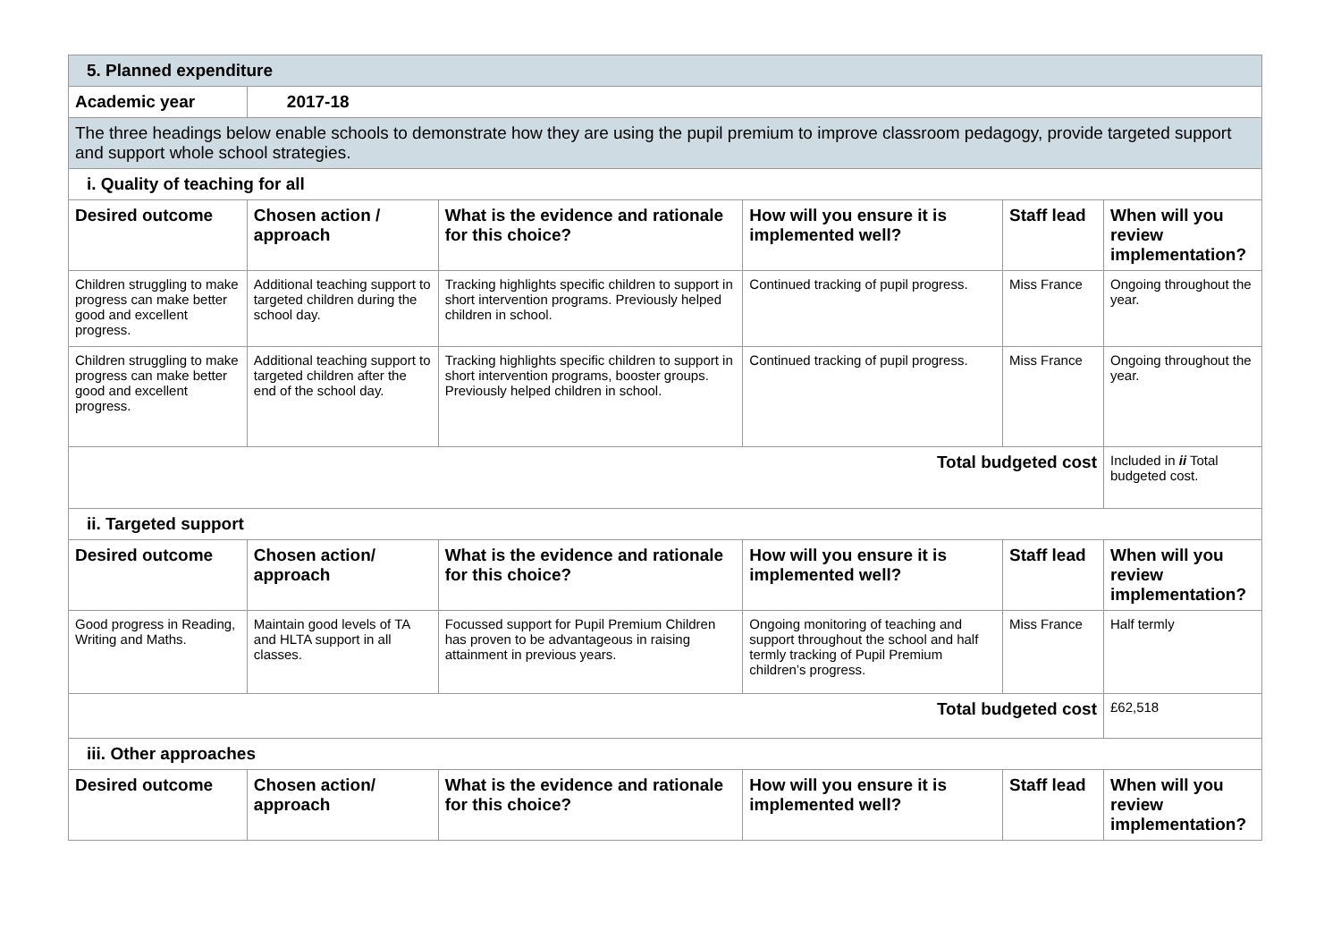| 5. Planned expenditure | | | | | |
| Academic year | 2017-18 | | | | |
| The three headings below enable schools to demonstrate how they are using the pupil premium to improve classroom pedagogy, provide targeted support and support whole school strategies. | | | | | |
| i. Quality of teaching for all | | | | | |
| Desired outcome | Chosen action / approach | What is the evidence and rationale for this choice? | How will you ensure it is implemented well? | Staff lead | When will you review implementation? |
| Children struggling to make progress can make better good and excellent progress. | Additional teaching support to targeted children during the school day. | Tracking highlights specific children to support in short intervention programs. Previously helped children in school. | Continued tracking of pupil progress. | Miss France | Ongoing throughout the year. |
| Children struggling to make progress can make better good and excellent progress. | Additional teaching support to targeted children after the end of the school day. | Tracking highlights specific children to support in short intervention programs, booster groups. Previously helped children in school. | Continued tracking of pupil progress. | Miss France | Ongoing throughout the year. |
| Total budgeted cost | | | | | Included in ii Total budgeted cost. |
| ii. Targeted support | | | | | |
| Desired outcome | Chosen action/ approach | What is the evidence and rationale for this choice? | How will you ensure it is implemented well? | Staff lead | When will you review implementation? |
| Good progress in Reading, Writing and Maths. | Maintain good levels of TA and HLTA support in all classes. | Focussed support for Pupil Premium Children has proven to be advantageous in raising attainment in previous years. | Ongoing monitoring of teaching and support throughout the school and half termly tracking of Pupil Premium children’s progress. | Miss France | Half termly |
| Total budgeted cost | | | | | £62,518 |
| iii. Other approaches | | | | | |
| Desired outcome | Chosen action/ approach | What is the evidence and rationale for this choice? | How will you ensure it is implemented well? | Staff lead | When will you review implementation? |